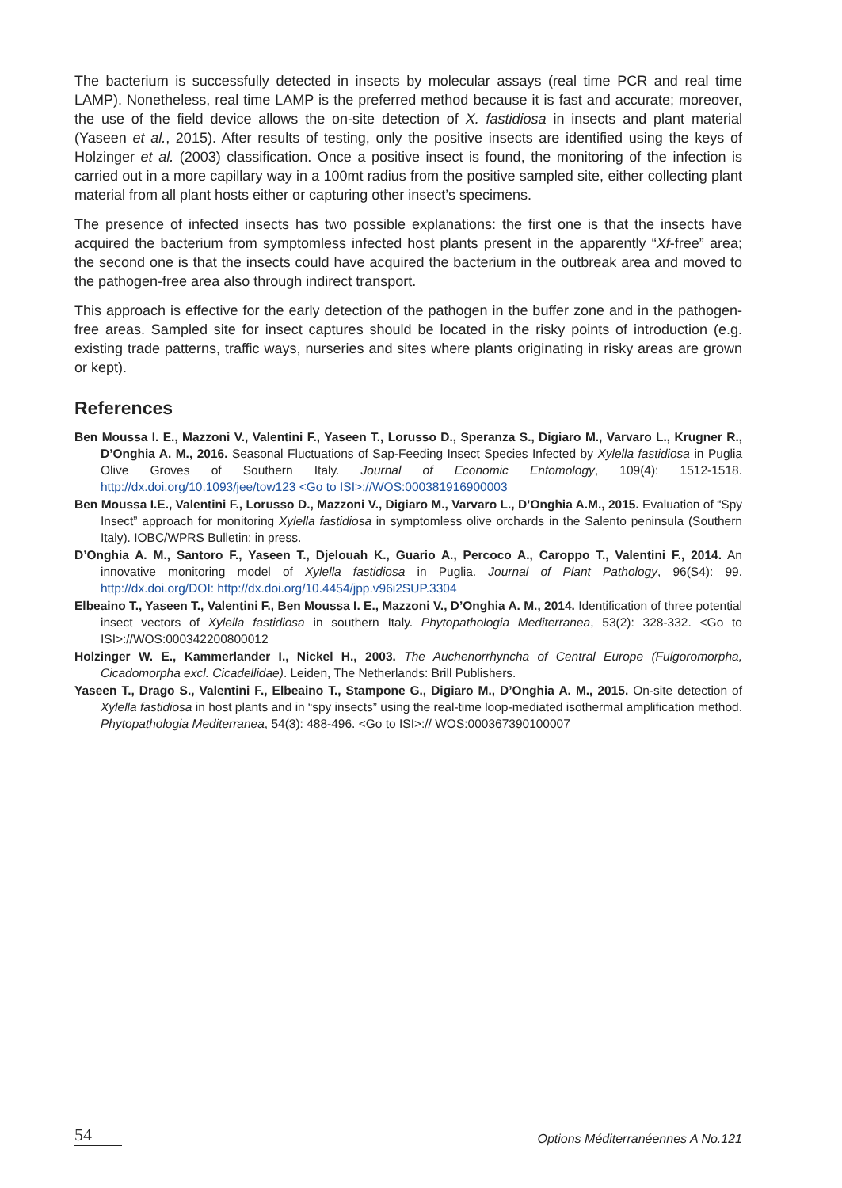The bacterium is successfully detected in insects by molecular assays (real time PCR and real time LAMP). Nonetheless, real time LAMP is the preferred method because it is fast and accurate; moreover, the use of the field device allows the on-site detection of X. fastidiosa in insects and plant material (Yaseen et al., 2015). After results of testing, only the positive insects are identified using the keys of Holzinger et al. (2003) classification. Once a positive insect is found, the monitoring of the infection is carried out in a more capillary way in a 100mt radius from the positive sampled site, either collecting plant material from all plant hosts either or capturing other insect’s specimens.
The presence of infected insects has two possible explanations: the first one is that the insects have acquired the bacterium from symptomless infected host plants present in the apparently “Xf-free” area; the second one is that the insects could have acquired the bacterium in the outbreak area and moved to the pathogen-free area also through indirect transport.
This approach is effective for the early detection of the pathogen in the buffer zone and in the pathogen-free areas. Sampled site for insect captures should be located in the risky points of introduction (e.g. existing trade patterns, traffic ways, nurseries and sites where plants originating in risky areas are grown or kept).
References
Ben Moussa I. E., Mazzoni V., Valentini F., Yaseen T., Lorusso D., Speranza S., Digiaro M., Varvaro L., Krugner R., D’Onghia A. M., 2016. Seasonal Fluctuations of Sap-Feeding Insect Species Infected by Xylella fastidiosa in Puglia Olive Groves of Southern Italy. Journal of Economic Entomology, 109(4): 1512-1518. http://dx.doi.org/10.1093/jee/tow123 <Go to ISI>://WOS:000381916900003
Ben Moussa I.E., Valentini F., Lorusso D., Mazzoni V., Digiaro M., Varvaro L., D’Onghia A.M., 2015. Evaluation of “Spy Insect” approach for monitoring Xylella fastidiosa in symptomless olive orchards in the Salento peninsula (Southern Italy). IOBC/WPRS Bulletin: in press.
D’Onghia A. M., Santoro F., Yaseen T., Djelouah K., Guario A., Percoco A., Caroppo T., Valentini F., 2014. An innovative monitoring model of Xylella fastidiosa in Puglia. Journal of Plant Pathology, 96(S4): 99. http://dx.doi.org/DOI: http://dx.doi.org/10.4454/jpp.v96i2SUP.3304
Elbeaino T., Yaseen T., Valentini F., Ben Moussa I. E., Mazzoni V., D’Onghia A. M., 2014. Identification of three potential insect vectors of Xylella fastidiosa in southern Italy. Phytopathologia Mediterranea, 53(2): 328-332. <Go to ISI>://WOS:000342200800012
Holzinger W. E., Kammerlander I., Nickel H., 2003. The Auchenorrhyncha of Central Europe (Fulgoromorpha, Cicadomorpha excl. Cicadellidae). Leiden, The Netherlands: Brill Publishers.
Yaseen T., Drago S., Valentini F., Elbeaino T., Stampone G., Digiaro M., D’Onghia A. M., 2015. On-site detection of Xylella fastidiosa in host plants and in “spy insects” using the real-time loop-mediated isothermal amplification method. Phytopathologia Mediterranea, 54(3): 488-496. <Go to ISI>:// WOS:000367390100007
54 Options Méditerranéennes A No.121